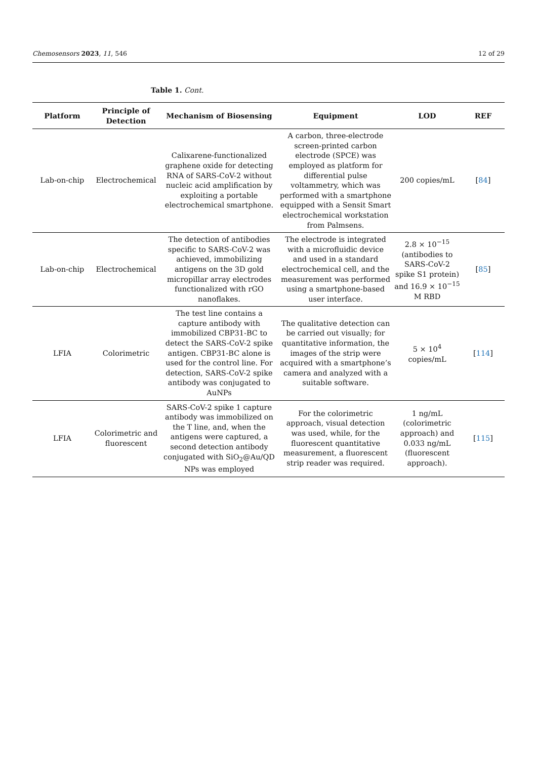Chemosensors 2023, 11, 546 12 of 29
Table 1. Cont.
| Platform | Principle of Detection | Mechanism of Biosensing | Equipment | LOD | REF |
| --- | --- | --- | --- | --- | --- |
| Lab-on-chip | Electrochemical | Calixarene-functionalized graphene oxide for detecting RNA of SARS-CoV-2 without nucleic acid amplification by exploiting a portable electrochemical smartphone. | A carbon, three-electrode screen-printed carbon electrode (SPCE) was employed as platform for differential pulse voltammetry, which was performed with a smartphone equipped with a Sensit Smart electrochemical workstation from Palmsens. | 200 copies/mL | [ 84 ] |
| Lab-on-chip | Electrochemical | The detection of antibodies specific to SARS-CoV-2 was achieved, immobilizing antigens on the 3D gold micropillar array electrodes functionalized with rGO nanoflakes. | The electrode is integrated with a microfluidic device and used in a standard electrochemical cell, and the measurement was performed using a smartphone-based user interface. | 2.8 × 10<sup>−15</sup> (antibodies to SARS-CoV-2 spike S1 protein) and 16.9 × 10<sup>−15</sup> M RBD | [ 85 ] |
| LFIA | Colorimetric | The test line contains a capture antibody with immobilized CBP31-BC to detect the SARS-CoV-2 spike antigen. CBP31-BC alone is used for the control line. For detection, SARS-CoV-2 spike antibody was conjugated to AuNPs | The qualitative detection can be carried out visually; for quantitative information, the images of the strip were acquired with a smartphone’s camera and analyzed with a suitable software. | 5 × 10<sup>4</sup> copies/mL | [ 114 ] |
| LFIA | Colorimetric and fluorescent | SARS-CoV-2 spike 1 capture antibody was immobilized on the T line, and, when the antigens were captured, a second detection antibody conjugated with SiO<sub>2</sub>@Au/QD NPs was employed | For the colorimetric approach, visual detection was used, while, for the fluorescent quantitative measurement, a fluorescent strip reader was required. | 1 ng/mL (colorimetric approach) and 0.033 ng/mL (fluorescent approach). | [ 115 ] |